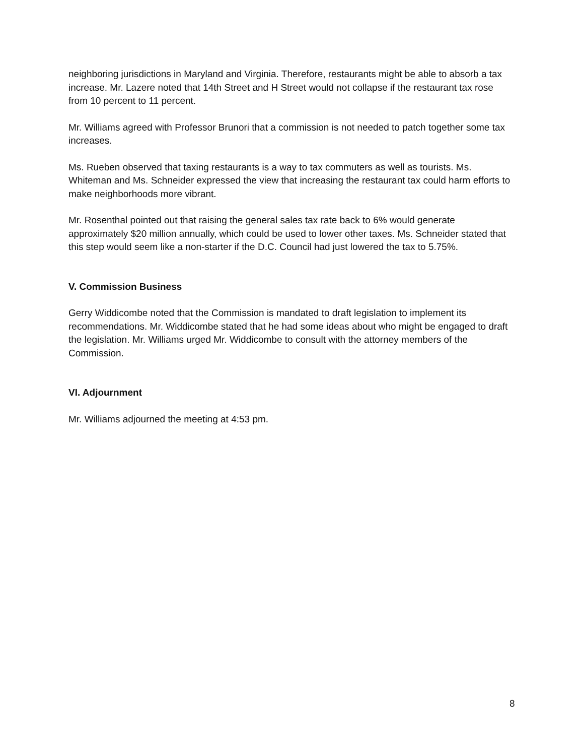neighboring jurisdictions in Maryland and Virginia. Therefore, restaurants might be able to absorb a tax increase. Mr. Lazere noted that 14th Street and H Street would not collapse if the restaurant tax rose from 10 percent to 11 percent.
Mr. Williams agreed with Professor Brunori that a commission is not needed to patch together some tax increases.
Ms. Rueben observed that taxing restaurants is a way to tax commuters as well as tourists. Ms. Whiteman and Ms. Schneider expressed the view that increasing the restaurant tax could harm efforts to make neighborhoods more vibrant.
Mr. Rosenthal pointed out that raising the general sales tax rate back to 6% would generate approximately $20 million annually, which could be used to lower other taxes. Ms. Schneider stated that this step would seem like a non-starter if the D.C. Council had just lowered the tax to 5.75%.
V. Commission Business
Gerry Widdicombe noted that the Commission is mandated to draft legislation to implement its recommendations. Mr. Widdicombe stated that he had some ideas about who might be engaged to draft the legislation. Mr. Williams urged Mr. Widdicombe to consult with the attorney members of the Commission.
VI. Adjournment
Mr. Williams adjourned the meeting at 4:53 pm.
8